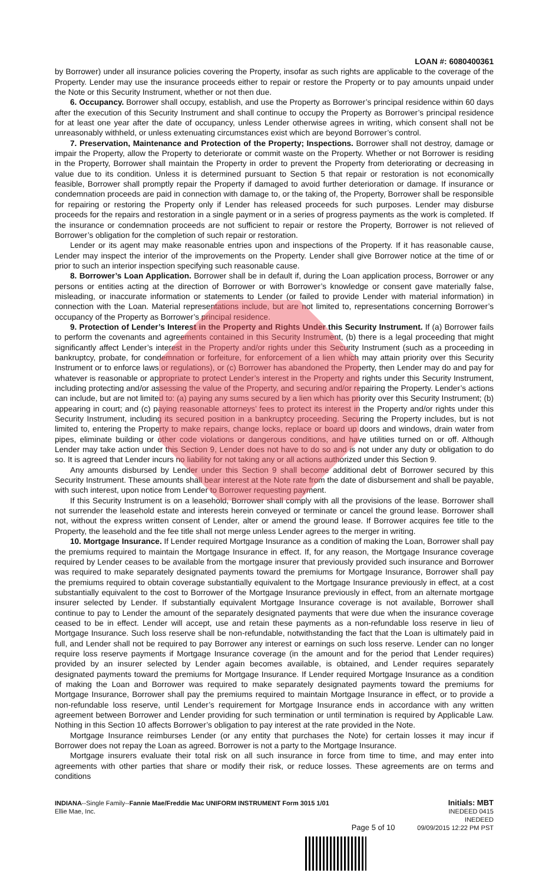LOAN #: 6080400361
by Borrower) under all insurance policies covering the Property, insofar as such rights are applicable to the coverage of the Property. Lender may use the insurance proceeds either to repair or restore the Property or to pay amounts unpaid under the Note or this Security Instrument, whether or not then due.
6. Occupancy. Borrower shall occupy, establish, and use the Property as Borrower’s principal residence within 60 days after the execution of this Security Instrument and shall continue to occupy the Property as Borrower’s principal residence for at least one year after the date of occupancy, unless Lender otherwise agrees in writing, which consent shall not be unreasonably withheld, or unless extenuating circumstances exist which are beyond Borrower’s control.
7. Preservation, Maintenance and Protection of the Property; Inspections. Borrower shall not destroy, damage or impair the Property, allow the Property to deteriorate or commit waste on the Property. Whether or not Borrower is residing in the Property, Borrower shall maintain the Property in order to prevent the Property from deteriorating or decreasing in value due to its condition. Unless it is determined pursuant to Section 5 that repair or restoration is not economically feasible, Borrower shall promptly repair the Property if damaged to avoid further deterioration or damage. If insurance or condemnation proceeds are paid in connection with damage to, or the taking of, the Property, Borrower shall be responsible for repairing or restoring the Property only if Lender has released proceeds for such purposes. Lender may disburse proceeds for the repairs and restoration in a single payment or in a series of progress payments as the work is completed. If the insurance or condemnation proceeds are not sufficient to repair or restore the Property, Borrower is not relieved of Borrower’s obligation for the completion of such repair or restoration.
Lender or its agent may make reasonable entries upon and inspections of the Property. If it has reasonable cause, Lender may inspect the interior of the improvements on the Property. Lender shall give Borrower notice at the time of or prior to such an interior inspection specifying such reasonable cause.
8. Borrower’s Loan Application. Borrower shall be in default if, during the Loan application process, Borrower or any persons or entities acting at the direction of Borrower or with Borrower’s knowledge or consent gave materially false, misleading, or inaccurate information or statements to Lender (or failed to provide Lender with material information) in connection with the Loan. Material representations include, but are not limited to, representations concerning Borrower’s occupancy of the Property as Borrower’s principal residence.
9. Protection of Lender’s Interest in the Property and Rights Under this Security Instrument. If (a) Borrower fails to perform the covenants and agreements contained in this Security Instrument, (b) there is a legal proceeding that might significantly affect Lender’s interest in the Property and/or rights under this Security Instrument (such as a proceeding in bankruptcy, probate, for condemnation or forfeiture, for enforcement of a lien which may attain priority over this Security Instrument or to enforce laws or regulations), or (c) Borrower has abandoned the Property, then Lender may do and pay for whatever is reasonable or appropriate to protect Lender’s interest in the Property and rights under this Security Instrument, including protecting and/or assessing the value of the Property, and securing and/or repairing the Property. Lender’s actions can include, but are not limited to: (a) paying any sums secured by a lien which has priority over this Security Instrument; (b) appearing in court; and (c) paying reasonable attorneys’ fees to protect its interest in the Property and/or rights under this Security Instrument, including its secured position in a bankruptcy proceeding. Securing the Property includes, but is not limited to, entering the Property to make repairs, change locks, replace or board up doors and windows, drain water from pipes, eliminate building or other code violations or dangerous conditions, and have utilities turned on or off. Although Lender may take action under this Section 9, Lender does not have to do so and is not under any duty or obligation to do so. It is agreed that Lender incurs no liability for not taking any or all actions authorized under this Section 9.
Any amounts disbursed by Lender under this Section 9 shall become additional debt of Borrower secured by this Security Instrument. These amounts shall bear interest at the Note rate from the date of disbursement and shall be payable, with such interest, upon notice from Lender to Borrower requesting payment.
If this Security Instrument is on a leasehold, Borrower shall comply with all the provisions of the lease. Borrower shall not surrender the leasehold estate and interests herein conveyed or terminate or cancel the ground lease. Borrower shall not, without the express written consent of Lender, alter or amend the ground lease. If Borrower acquires fee title to the Property, the leasehold and the fee title shall not merge unless Lender agrees to the merger in writing.
10. Mortgage Insurance. If Lender required Mortgage Insurance as a condition of making the Loan, Borrower shall pay the premiums required to maintain the Mortgage Insurance in effect. If, for any reason, the Mortgage Insurance coverage required by Lender ceases to be available from the mortgage insurer that previously provided such insurance and Borrower was required to make separately designated payments toward the premiums for Mortgage Insurance, Borrower shall pay the premiums required to obtain coverage substantially equivalent to the Mortgage Insurance previously in effect, at a cost substantially equivalent to the cost to Borrower of the Mortgage Insurance previously in effect, from an alternate mortgage insurer selected by Lender. If substantially equivalent Mortgage Insurance coverage is not available, Borrower shall continue to pay to Lender the amount of the separately designated payments that were due when the insurance coverage ceased to be in effect. Lender will accept, use and retain these payments as a non-refundable loss reserve in lieu of Mortgage Insurance. Such loss reserve shall be non-refundable, notwithstanding the fact that the Loan is ultimately paid in full, and Lender shall not be required to pay Borrower any interest or earnings on such loss reserve. Lender can no longer require loss reserve payments if Mortgage Insurance coverage (in the amount and for the period that Lender requires) provided by an insurer selected by Lender again becomes available, is obtained, and Lender requires separately designated payments toward the premiums for Mortgage Insurance. If Lender required Mortgage Insurance as a condition of making the Loan and Borrower was required to make separately designated payments toward the premiums for Mortgage Insurance, Borrower shall pay the premiums required to maintain Mortgage Insurance in effect, or to provide a non-refundable loss reserve, until Lender’s requirement for Mortgage Insurance ends in accordance with any written agreement between Borrower and Lender providing for such termination or until termination is required by Applicable Law. Nothing in this Section 10 affects Borrower’s obligation to pay interest at the rate provided in the Note.
Mortgage Insurance reimburses Lender (or any entity that purchases the Note) for certain losses it may incur if Borrower does not repay the Loan as agreed. Borrower is not a party to the Mortgage Insurance.
Mortgage insurers evaluate their total risk on all such insurance in force from time to time, and may enter into agreements with other parties that share or modify their risk, or reduce losses. These agreements are on terms and conditions
INDIANA--Single Family--Fannie Mae/Freddie Mac UNIFORM INSTRUMENT Form 3015 1/01
Ellie Mae, Inc.
Page 5 of 10 Initials: MBT
INEDEED 0415
INEDEED
09/09/2015 12:22 PM PST